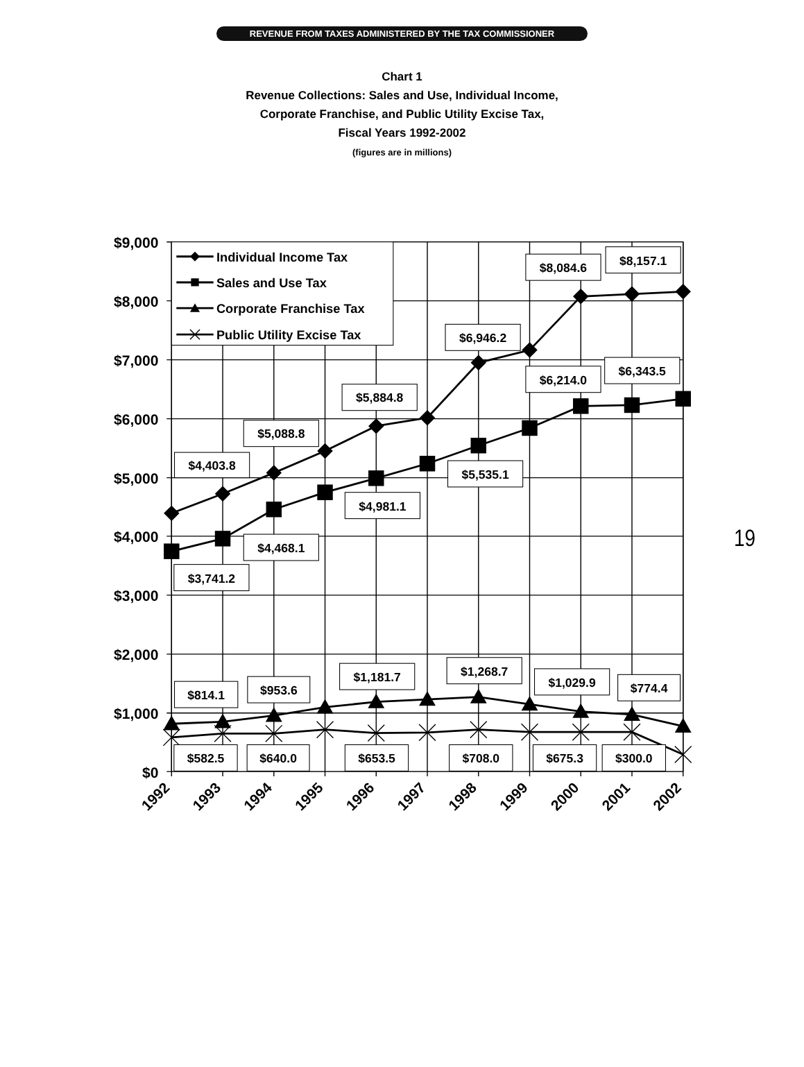REVENUE FROM TAXES ADMINISTERED BY THE TAX COMMISSIONER
Chart 1
Revenue Collections: Sales and Use, Individual Income,
Corporate Franchise, and Public Utility Excise Tax,
Fiscal Years 1992-2002
(figures are in millions)
19
$9,000
$8,000
$7,000
$6,000
$5,000
$4,000
$3,000
$2,000
$1,000
$0
Individual Income Tax
Sales and Use Tax
Corporate Franchise Tax
Public Utility Excise Tax
$4,403.8
$5,088.8
$5,884.8
$6,946.2
$8,084.6
$8,157.1
$3,741.2
$4,468.1
$4,981.1
$5,535.1
$6,214.0
$6,343.5
$814.1
$953.6
$1,181.7
$1,268.7
$1,029.9
$774.4
$582.5
$640.0
$653.5
$708.0
$675.3
$300.0
1992
1993
1994
1995
1996
1997
1998
1999
2000
2001
2002